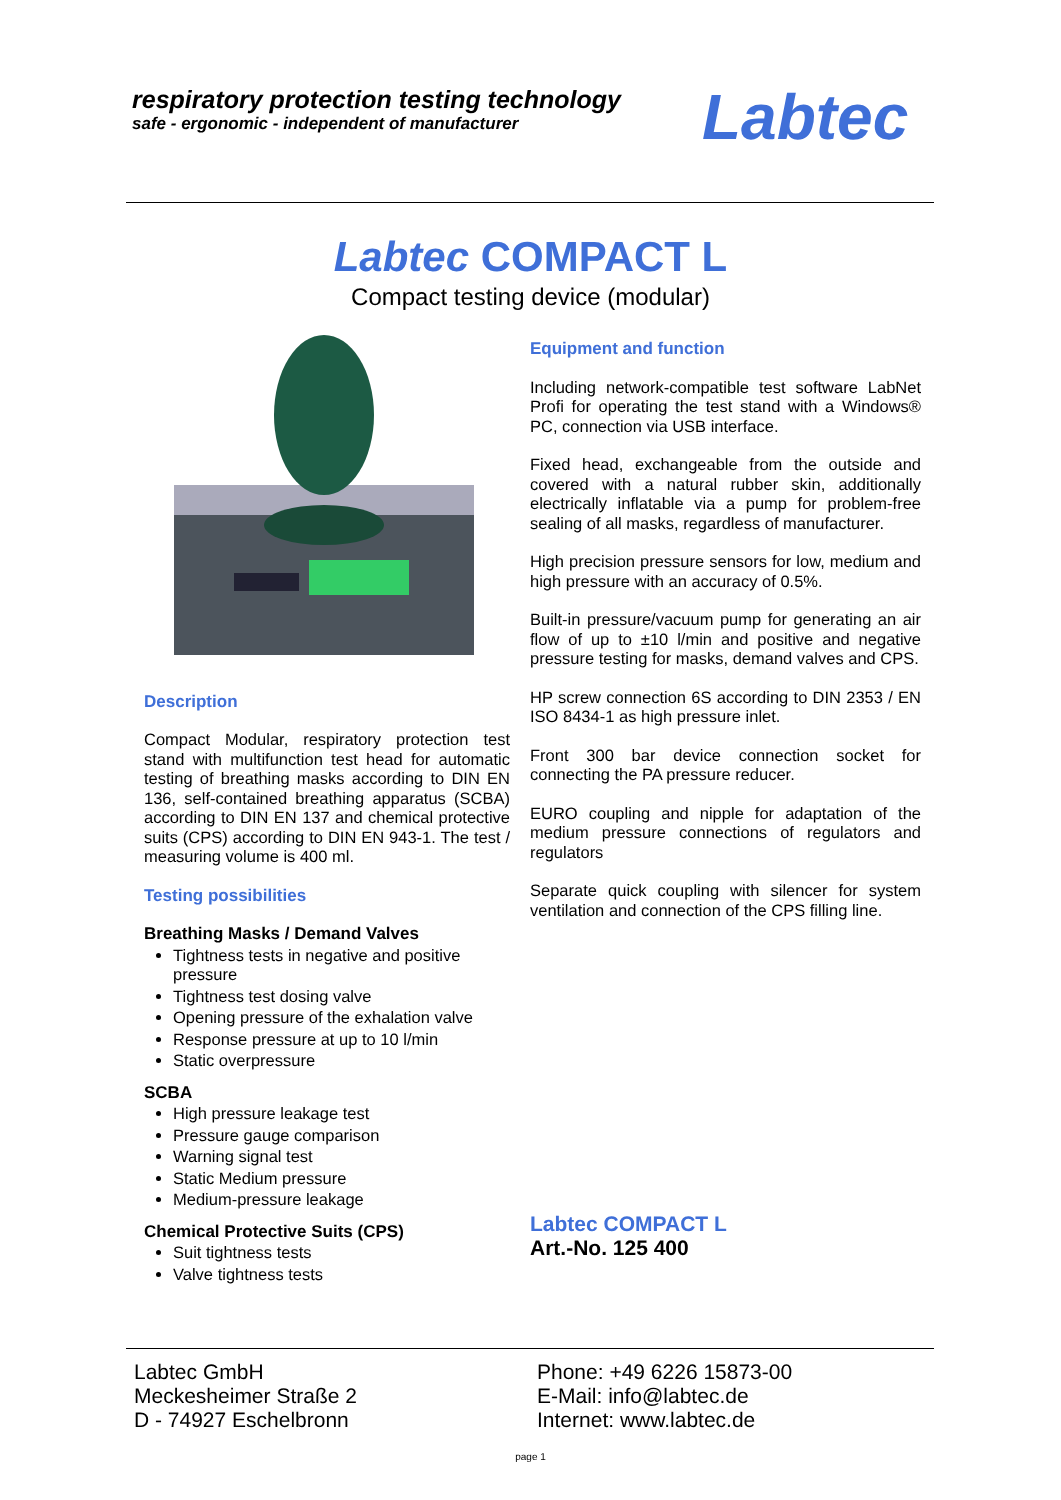respiratory protection testing technology
safe - ergonomic - independent of manufacturer
Labtec
Labtec COMPACT L
Compact testing device (modular)
Description
Compact Modular, respiratory protection test stand with multifunction test head for automatic testing of breathing masks according to DIN EN 136, self-contained breathing apparatus (SCBA) according to DIN EN 137 and chemical protective suits (CPS) according to DIN EN 943-1. The test / measuring volume is 400 ml.
Testing possibilities
Breathing Masks / Demand Valves
Tightness tests in negative and positive pressure
Tightness test dosing valve
Opening pressure of the exhalation valve
Response pressure at up to 10 l/min
Static overpressure
SCBA
High pressure leakage test
Pressure gauge comparison
Warning signal test
Static Medium pressure
Medium-pressure leakage
Chemical Protective Suits (CPS)
Suit tightness tests
Valve tightness tests
Equipment and function
Including network-compatible test software LabNet Profi for operating the test stand with a Windows® PC, connection via USB interface.
Fixed head, exchangeable from the outside and covered with a natural rubber skin, additionally electrically inflatable via a pump for problem-free sealing of all masks, regardless of manufacturer.
High precision pressure sensors for low, medium and high pressure with an accuracy of 0.5%.
Built-in pressure/vacuum pump for generating an air flow of up to ±10 l/min and positive and negative pressure testing for masks, demand valves and CPS.
HP screw connection 6S according to DIN 2353 / EN ISO 8434-1 as high pressure inlet.
Front 300 bar device connection socket for connecting the PA pressure reducer.
EURO coupling and nipple for adaptation of the medium pressure connections of regulators and regulators
Separate quick coupling with silencer for system ventilation and connection of the CPS filling line.
Labtec COMPACT L
Art.-No. 125 400
Labtec GmbH
Meckesheimer Straße 2
D - 74927 Eschelbronn
Phone: +49 6226 15873-00
E-Mail: info@labtec.de
Internet: www.labtec.de
page 1